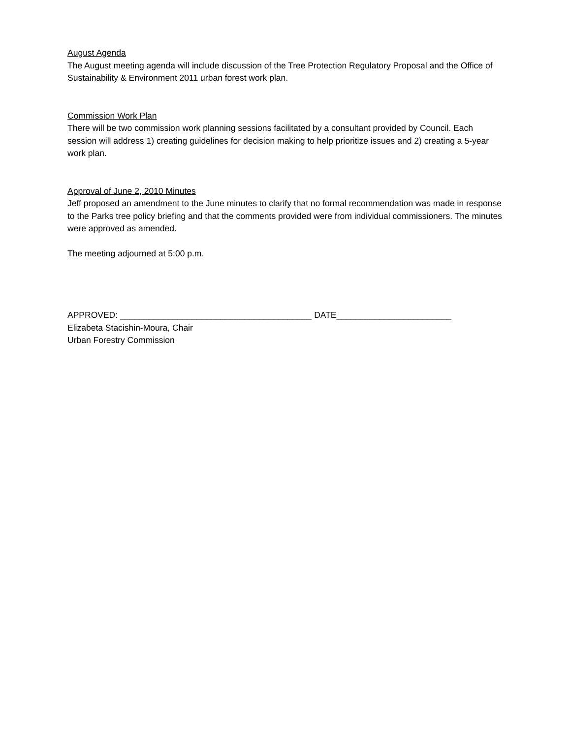August Agenda
The August meeting agenda will include discussion of the Tree Protection Regulatory Proposal and the Office of Sustainability & Environment 2011 urban forest work plan.
Commission Work Plan
There will be two commission work planning sessions facilitated by a consultant provided by Council. Each session will address 1) creating guidelines for decision making to help prioritize issues and 2) creating a 5-year work plan.
Approval of June 2, 2010 Minutes
Jeff proposed an amendment to the June minutes to clarify that no formal recommendation was made in response to the Parks tree policy briefing and that the comments provided were from individual commissioners. The minutes were approved as amended.
The meeting adjourned at 5:00 p.m.
APPROVED: ________________________________________ DATE________________________
Elizabeta Stacishin-Moura, Chair
Urban Forestry Commission